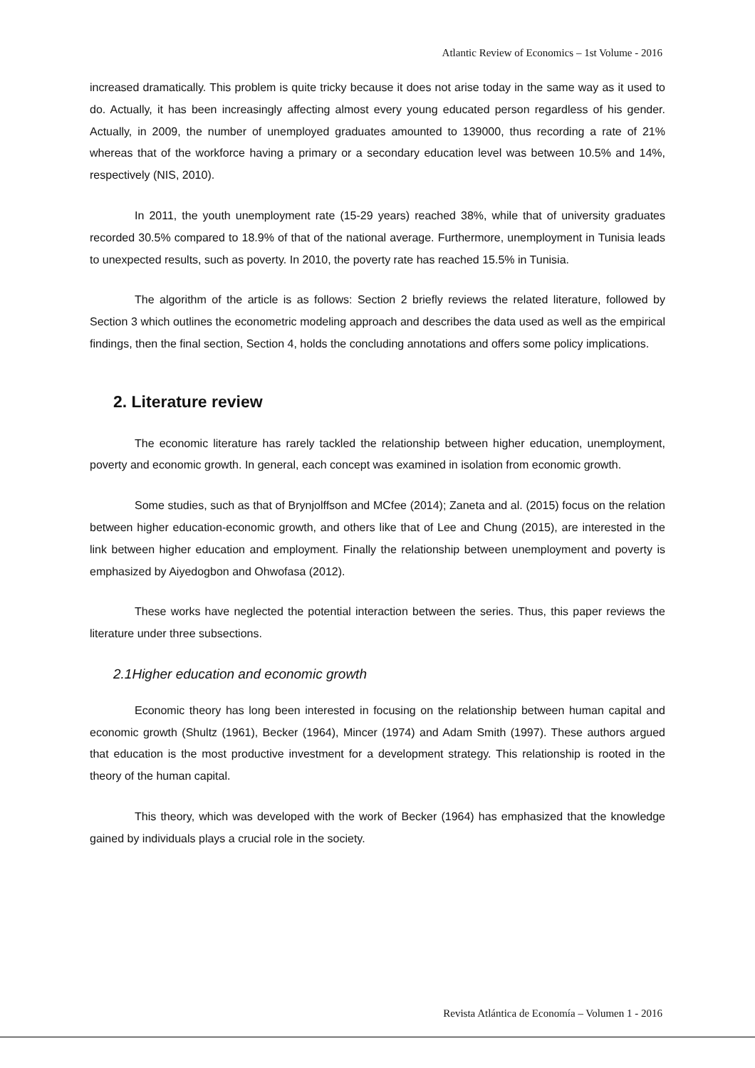Atlantic Review of Economics – 1st Volume - 2016
increased dramatically. This problem is quite tricky because it does not arise today in the same way as it used to do. Actually, it has been increasingly affecting almost every young educated person regardless of his gender. Actually, in 2009, the number of unemployed graduates amounted to 139000, thus recording a rate of 21% whereas that of the workforce having a primary or a secondary education level was between 10.5% and 14%, respectively (NIS, 2010).
In 2011, the youth unemployment rate (15-29 years) reached 38%, while that of university graduates recorded 30.5% compared to 18.9% of that of the national average. Furthermore, unemployment in Tunisia leads to unexpected results, such as poverty. In 2010, the poverty rate has reached 15.5% in Tunisia.
The algorithm of the article is as follows: Section 2 briefly reviews the related literature, followed by Section 3 which outlines the econometric modeling approach and describes the data used as well as the empirical findings, then the final section, Section 4, holds the concluding annotations and offers some policy implications.
2. Literature review
The economic literature has rarely tackled the relationship between higher education, unemployment, poverty and economic growth. In general, each concept was examined in isolation from economic growth.
Some studies, such as that of Brynjolffson and MCfee (2014); Zaneta and al. (2015) focus on the relation between higher education-economic growth, and others like that of Lee and Chung (2015), are interested in the link between higher education and employment. Finally the relationship between unemployment and poverty is emphasized by Aiyedogbon and Ohwofasa (2012).
These works have neglected the potential interaction between the series. Thus, this paper reviews the literature under three subsections.
2.1Higher education and economic growth
Economic theory has long been interested in focusing on the relationship between human capital and economic growth (Shultz (1961), Becker (1964), Mincer (1974) and Adam Smith (1997). These authors argued that education is the most productive investment for a development strategy. This relationship is rooted in the theory of the human capital.
This theory, which was developed with the work of Becker (1964) has emphasized that the knowledge gained by individuals plays a crucial role in the society.
Revista Atlántica de Economía – Volumen 1 - 2016